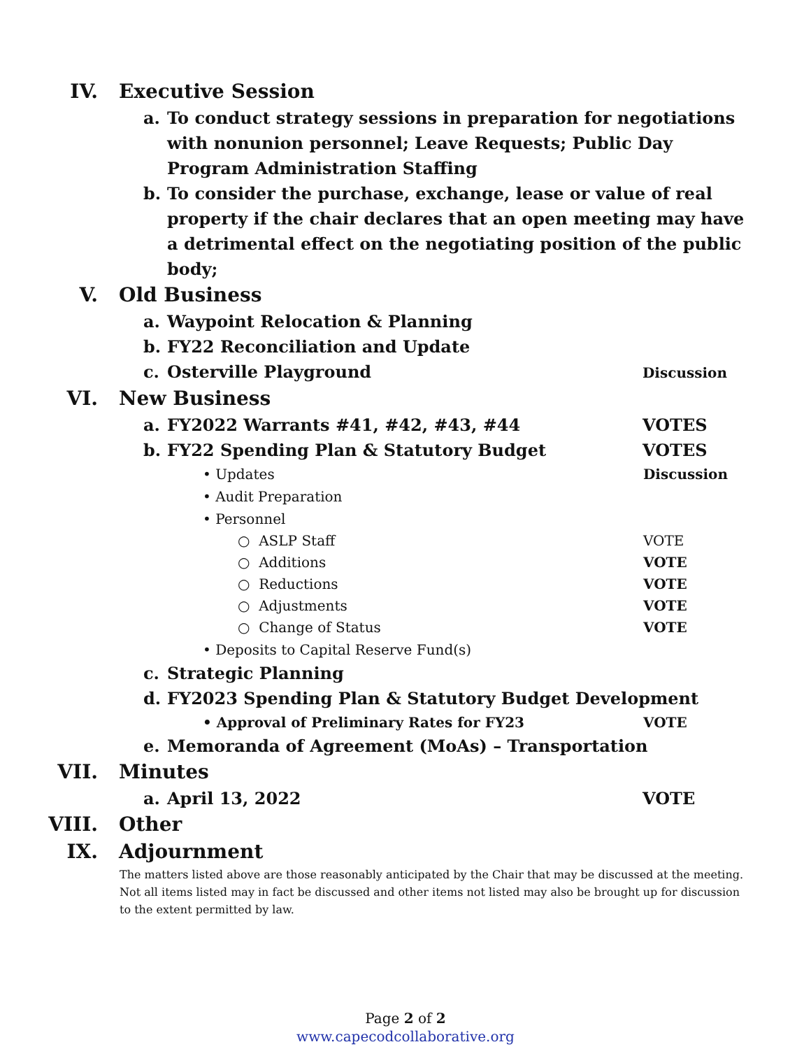IV. Executive Session
a. To conduct strategy sessions in preparation for negotiations with nonunion personnel; Leave Requests; Public Day Program Administration Staffing
b. To consider the purchase, exchange, lease or value of real property if the chair declares that an open meeting may have a detrimental effect on the negotiating position of the public body;
V. Old Business
a. Waypoint Relocation & Planning
b. FY22 Reconciliation and Update
c. Osterville Playground Discussion
VI. New Business
a. FY2022 Warrants #41, #42, #43, #44 VOTES
b. FY22 Spending Plan & Statutory Budget VOTES
• Updates Discussion
• Audit Preparation
• Personnel
○ ASLP Staff VOTE
○ Additions VOTE
○ Reductions VOTE
○ Adjustments VOTE
○ Change of Status VOTE
• Deposits to Capital Reserve Fund(s)
c. Strategic Planning
d. FY2023 Spending Plan & Statutory Budget Development
• Approval of Preliminary Rates for FY23 VOTE
e. Memoranda of Agreement (MoAs) – Transportation
VII. Minutes
a. April 13, 2022 VOTE
VIII. Other
IX. Adjournment
The matters listed above are those reasonably anticipated by the Chair that may be discussed at the meeting. Not all items listed may in fact be discussed and other items not listed may also be brought up for discussion to the extent permitted by law.
Page 2 of 2
www.capecodcollaborative.org